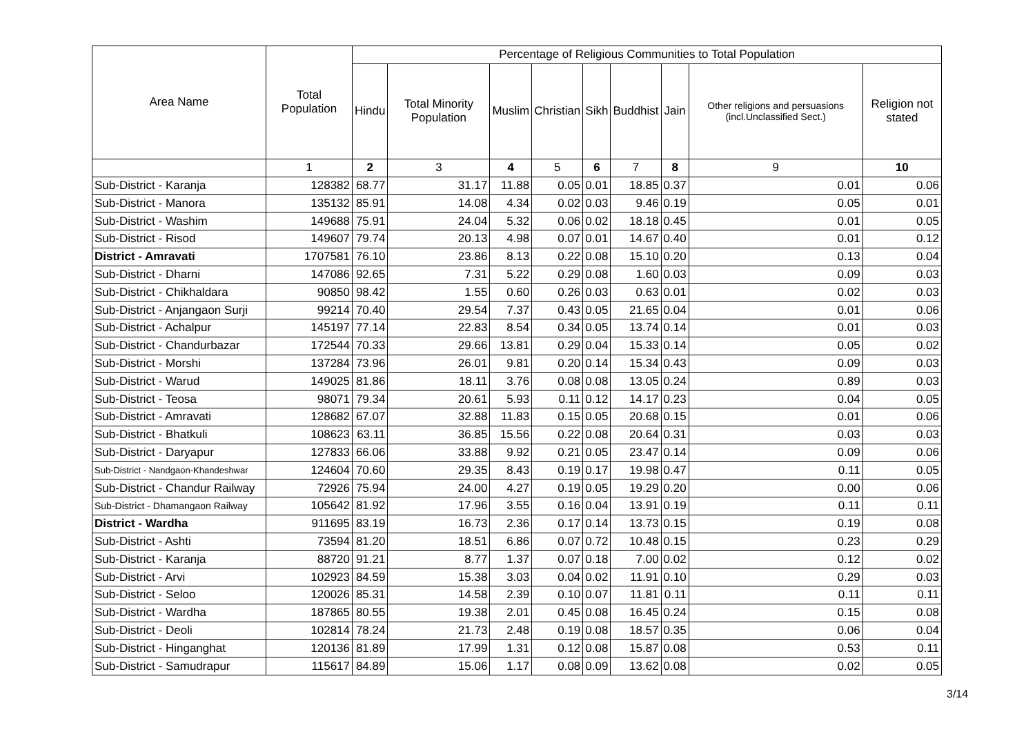| Area Name | Total Population | Percentage of Religious Communities to Total Population | | | | | | | | |
| --- | --- | --- | --- | --- | --- | --- | --- | --- | --- | --- |
| | | Hindu | Total Minority Population | Muslim | Christian | Sikh | Buddhist | Jain | Other religions and persuasions (incl.Unclassified Sect.) | Religion not stated |
| | 1 | 2 | 3 | 4 | 5 | 6 | 7 | 8 | 9 | 10 |
| Sub-District - Karanja | 128382 | 68.77 | 31.17 | 11.88 | 0.05 | 0.01 | 18.85 | 0.37 | 0.01 | 0.06 |
| Sub-District - Manora | 135132 | 85.91 | 14.08 | 4.34 | 0.02 | 0.03 | 9.46 | 0.19 | 0.05 | 0.01 |
| Sub-District - Washim | 149688 | 75.91 | 24.04 | 5.32 | 0.06 | 0.02 | 18.18 | 0.45 | 0.01 | 0.05 |
| Sub-District - Risod | 149607 | 79.74 | 20.13 | 4.98 | 0.07 | 0.01 | 14.67 | 0.40 | 0.01 | 0.12 |
| District - Amravati | 1707581 | 76.10 | 23.86 | 8.13 | 0.22 | 0.08 | 15.10 | 0.20 | 0.13 | 0.04 |
| Sub-District - Dharni | 147086 | 92.65 | 7.31 | 5.22 | 0.29 | 0.08 | 1.60 | 0.03 | 0.09 | 0.03 |
| Sub-District - Chikhaldara | 90850 | 98.42 | 1.55 | 0.60 | 0.26 | 0.03 | 0.63 | 0.01 | 0.02 | 0.03 |
| Sub-District - Anjangaon Surji | 99214 | 70.40 | 29.54 | 7.37 | 0.43 | 0.05 | 21.65 | 0.04 | 0.01 | 0.06 |
| Sub-District - Achalpur | 145197 | 77.14 | 22.83 | 8.54 | 0.34 | 0.05 | 13.74 | 0.14 | 0.01 | 0.03 |
| Sub-District - Chandurbazar | 172544 | 70.33 | 29.66 | 13.81 | 0.29 | 0.04 | 15.33 | 0.14 | 0.05 | 0.02 |
| Sub-District - Morshi | 137284 | 73.96 | 26.01 | 9.81 | 0.20 | 0.14 | 15.34 | 0.43 | 0.09 | 0.03 |
| Sub-District - Warud | 149025 | 81.86 | 18.11 | 3.76 | 0.08 | 0.08 | 13.05 | 0.24 | 0.89 | 0.03 |
| Sub-District - Teosa | 98071 | 79.34 | 20.61 | 5.93 | 0.11 | 0.12 | 14.17 | 0.23 | 0.04 | 0.05 |
| Sub-District - Amravati | 128682 | 67.07 | 32.88 | 11.83 | 0.15 | 0.05 | 20.68 | 0.15 | 0.01 | 0.06 |
| Sub-District - Bhatkuli | 108623 | 63.11 | 36.85 | 15.56 | 0.22 | 0.08 | 20.64 | 0.31 | 0.03 | 0.03 |
| Sub-District - Daryapur | 127833 | 66.06 | 33.88 | 9.92 | 0.21 | 0.05 | 23.47 | 0.14 | 0.09 | 0.06 |
| Sub-District - Nandgaon-Khandeshwar | 124604 | 70.60 | 29.35 | 8.43 | 0.19 | 0.17 | 19.98 | 0.47 | 0.11 | 0.05 |
| Sub-District - Chandur Railway | 72926 | 75.94 | 24.00 | 4.27 | 0.19 | 0.05 | 19.29 | 0.20 | 0.00 | 0.06 |
| Sub-District - Dhamangaon Railway | 105642 | 81.92 | 17.96 | 3.55 | 0.16 | 0.04 | 13.91 | 0.19 | 0.11 | 0.11 |
| District - Wardha | 911695 | 83.19 | 16.73 | 2.36 | 0.17 | 0.14 | 13.73 | 0.15 | 0.19 | 0.08 |
| Sub-District - Ashti | 73594 | 81.20 | 18.51 | 6.86 | 0.07 | 0.72 | 10.48 | 0.15 | 0.23 | 0.29 |
| Sub-District - Karanja | 88720 | 91.21 | 8.77 | 1.37 | 0.07 | 0.18 | 7.00 | 0.02 | 0.12 | 0.02 |
| Sub-District - Arvi | 102923 | 84.59 | 15.38 | 3.03 | 0.04 | 0.02 | 11.91 | 0.10 | 0.29 | 0.03 |
| Sub-District - Seloo | 120026 | 85.31 | 14.58 | 2.39 | 0.10 | 0.07 | 11.81 | 0.11 | 0.11 | 0.11 |
| Sub-District - Wardha | 187865 | 80.55 | 19.38 | 2.01 | 0.45 | 0.08 | 16.45 | 0.24 | 0.15 | 0.08 |
| Sub-District - Deoli | 102814 | 78.24 | 21.73 | 2.48 | 0.19 | 0.08 | 18.57 | 0.35 | 0.06 | 0.04 |
| Sub-District - Hinganghat | 120136 | 81.89 | 17.99 | 1.31 | 0.12 | 0.08 | 15.87 | 0.08 | 0.53 | 0.11 |
| Sub-District - Samudrapur | 115617 | 84.89 | 15.06 | 1.17 | 0.08 | 0.09 | 13.62 | 0.08 | 0.02 | 0.05 |
3/14